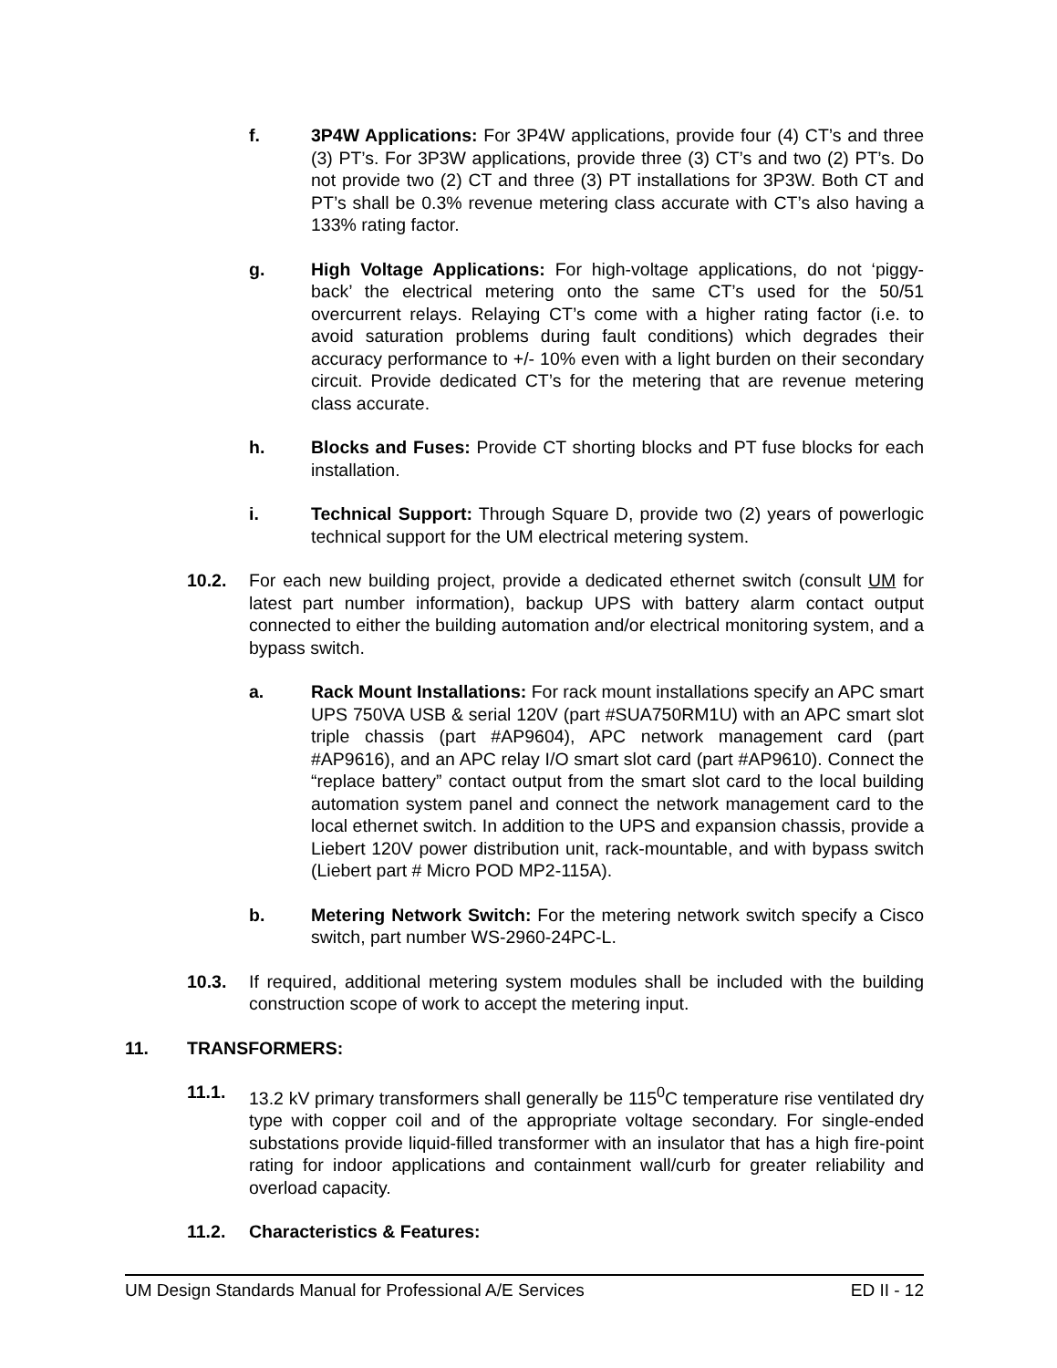f. 3P4W Applications: For 3P4W applications, provide four (4) CT’s and three (3) PT’s. For 3P3W applications, provide three (3) CT’s and two (2) PT’s. Do not provide two (2) CT and three (3) PT installations for 3P3W. Both CT and PT’s shall be 0.3% revenue metering class accurate with CT’s also having a 133% rating factor.
g. High Voltage Applications: For high-voltage applications, do not ‘piggy-back’ the electrical metering onto the same CT’s used for the 50/51 overcurrent relays. Relaying CT’s come with a higher rating factor (i.e. to avoid saturation problems during fault conditions) which degrades their accuracy performance to +/- 10% even with a light burden on their secondary circuit. Provide dedicated CT’s for the metering that are revenue metering class accurate.
h. Blocks and Fuses: Provide CT shorting blocks and PT fuse blocks for each installation.
i. Technical Support: Through Square D, provide two (2) years of powerlogic technical support for the UM electrical metering system.
10.2. For each new building project, provide a dedicated ethernet switch (consult UM for latest part number information), backup UPS with battery alarm contact output connected to either the building automation and/or electrical monitoring system, and a bypass switch.
a. Rack Mount Installations: For rack mount installations specify an APC smart UPS 750VA USB & serial 120V (part #SUA750RM1U) with an APC smart slot triple chassis (part #AP9604), APC network management card (part #AP9616), and an APC relay I/O smart slot card (part #AP9610). Connect the “replace battery” contact output from the smart slot card to the local building automation system panel and connect the network management card to the local ethernet switch. In addition to the UPS and expansion chassis, provide a Liebert 120V power distribution unit, rack-mountable, and with bypass switch (Liebert part # Micro POD MP2-115A).
b. Metering Network Switch: For the metering network switch specify a Cisco switch, part number WS-2960-24PC-L.
10.3. If required, additional metering system modules shall be included with the building construction scope of work to accept the metering input.
11. TRANSFORMERS:
11.1. 13.2 kV primary transformers shall generally be 115<sup>0</sup>C temperature rise ventilated dry type with copper coil and of the appropriate voltage secondary. For single-ended substations provide liquid-filled transformer with an insulator that has a high fire-point rating for indoor applications and containment wall/curb for greater reliability and overload capacity.
11.2. Characteristics & Features:
UM Design Standards Manual for Professional A/E Services ED II - 12